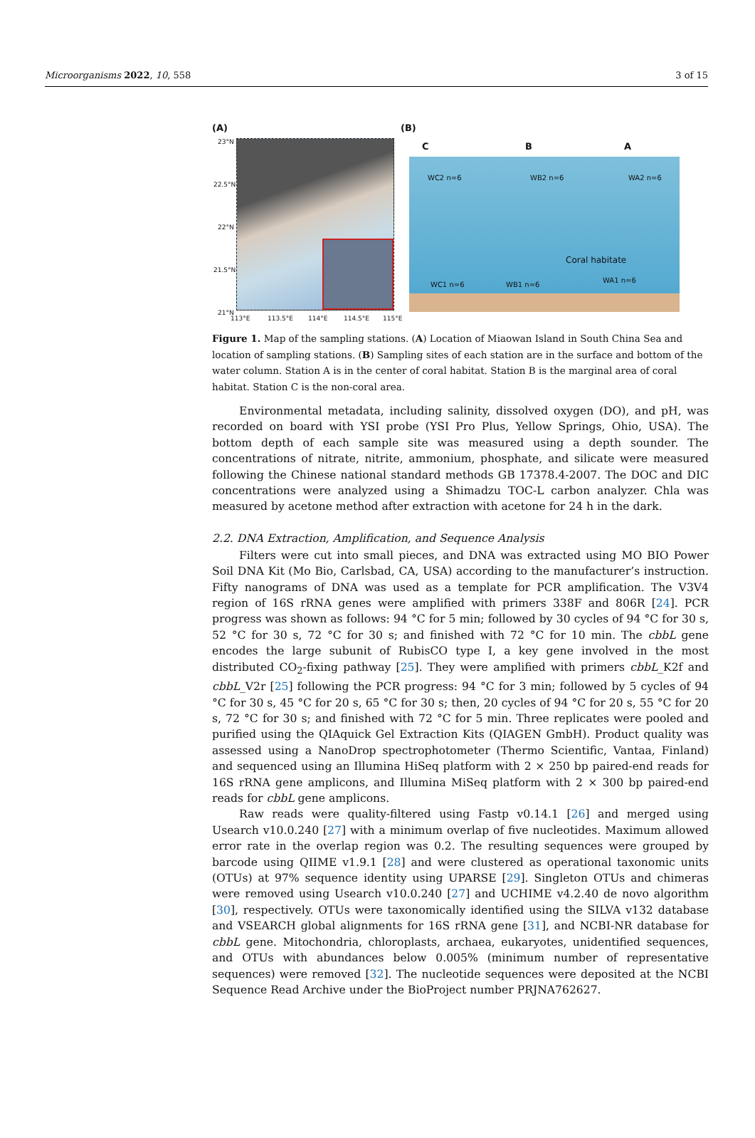Microorganisms 2022, 10, 558 3 of 15
(A)
23°N
22.5°N
22°N
21.5°N
21°N
113°E 113.5°E 114°E 114.5°E 115°E
(B)
C B A
WC2 n=6 WB2 n=6 WA2 n=6
Coral habitate
WC1 n=6 WB1 n=6
WA1 n=6
Figure 1. Map of the sampling stations. (A) Location of Miaowan Island in South China Sea and location of sampling stations. (B) Sampling sites of each station are in the surface and bottom of the water column. Station A is in the center of coral habitat. Station B is the marginal area of coral habitat. Station C is the non-coral area.
Environmental metadata, including salinity, dissolved oxygen (DO), and pH, was recorded on board with YSI probe (YSI Pro Plus, Yellow Springs, Ohio, USA). The bottom depth of each sample site was measured using a depth sounder. The concentrations of nitrate, nitrite, ammonium, phosphate, and silicate were measured following the Chinese national standard methods GB 17378.4-2007. The DOC and DIC concentrations were analyzed using a Shimadzu TOC-L carbon analyzer. Chla was measured by acetone method after extraction with acetone for 24 h in the dark.
2.2. DNA Extraction, Amplification, and Sequence Analysis
Filters were cut into small pieces, and DNA was extracted using MO BIO Power Soil DNA Kit (Mo Bio, Carlsbad, CA, USA) according to the manufacturer’s instruction. Fifty nanograms of DNA was used as a template for PCR amplification. The V3V4 region of 16S rRNA genes were amplified with primers 338F and 806R [24]. PCR progress was shown as follows: 94 °C for 5 min; followed by 30 cycles of 94 °C for 30 s, 52 °C for 30 s, 72 °C for 30 s; and finished with 72 °C for 10 min. The cbbL gene encodes the large subunit of RubisCO type I, a key gene involved in the most distributed CO<sub>2</sub>-fixing pathway [25]. They were amplified with primers cbbL_K2f and cbbL_V2r [25] following the PCR progress: 94 °C for 3 min; followed by 5 cycles of 94 °C for 30 s, 45 °C for 20 s, 65 °C for 30 s; then, 20 cycles of 94 °C for 20 s, 55 °C for 20 s, 72 °C for 30 s; and finished with 72 °C for 5 min. Three replicates were pooled and purified using the QIAquick Gel Extraction Kits (QIAGEN GmbH). Product quality was assessed using a NanoDrop spectrophotometer (Thermo Scientific, Vantaa, Finland) and sequenced using an Illumina HiSeq platform with 2 × 250 bp paired-end reads for 16S rRNA gene amplicons, and Illumina MiSeq platform with 2 × 300 bp paired-end reads for cbbL gene amplicons.
Raw reads were quality-filtered using Fastp v0.14.1 [26] and merged using Usearch v10.0.240 [27] with a minimum overlap of five nucleotides. Maximum allowed error rate in the overlap region was 0.2. The resulting sequences were grouped by barcode using QIIME v1.9.1 [28] and were clustered as operational taxonomic units (OTUs) at 97% sequence identity using UPARSE [29]. Singleton OTUs and chimeras were removed using Usearch v10.0.240 [27] and UCHIME v4.2.40 de novo algorithm [30], respectively. OTUs were taxonomically identified using the SILVA v132 database and VSEARCH global alignments for 16S rRNA gene [31], and NCBI-NR database for cbbL gene. Mitochondria, chloroplasts, archaea, eukaryotes, unidentified sequences, and OTUs with abundances below 0.005% (minimum number of representative sequences) were removed [32]. The nucleotide sequences were deposited at the NCBI Sequence Read Archive under the BioProject number PRJNA762627.